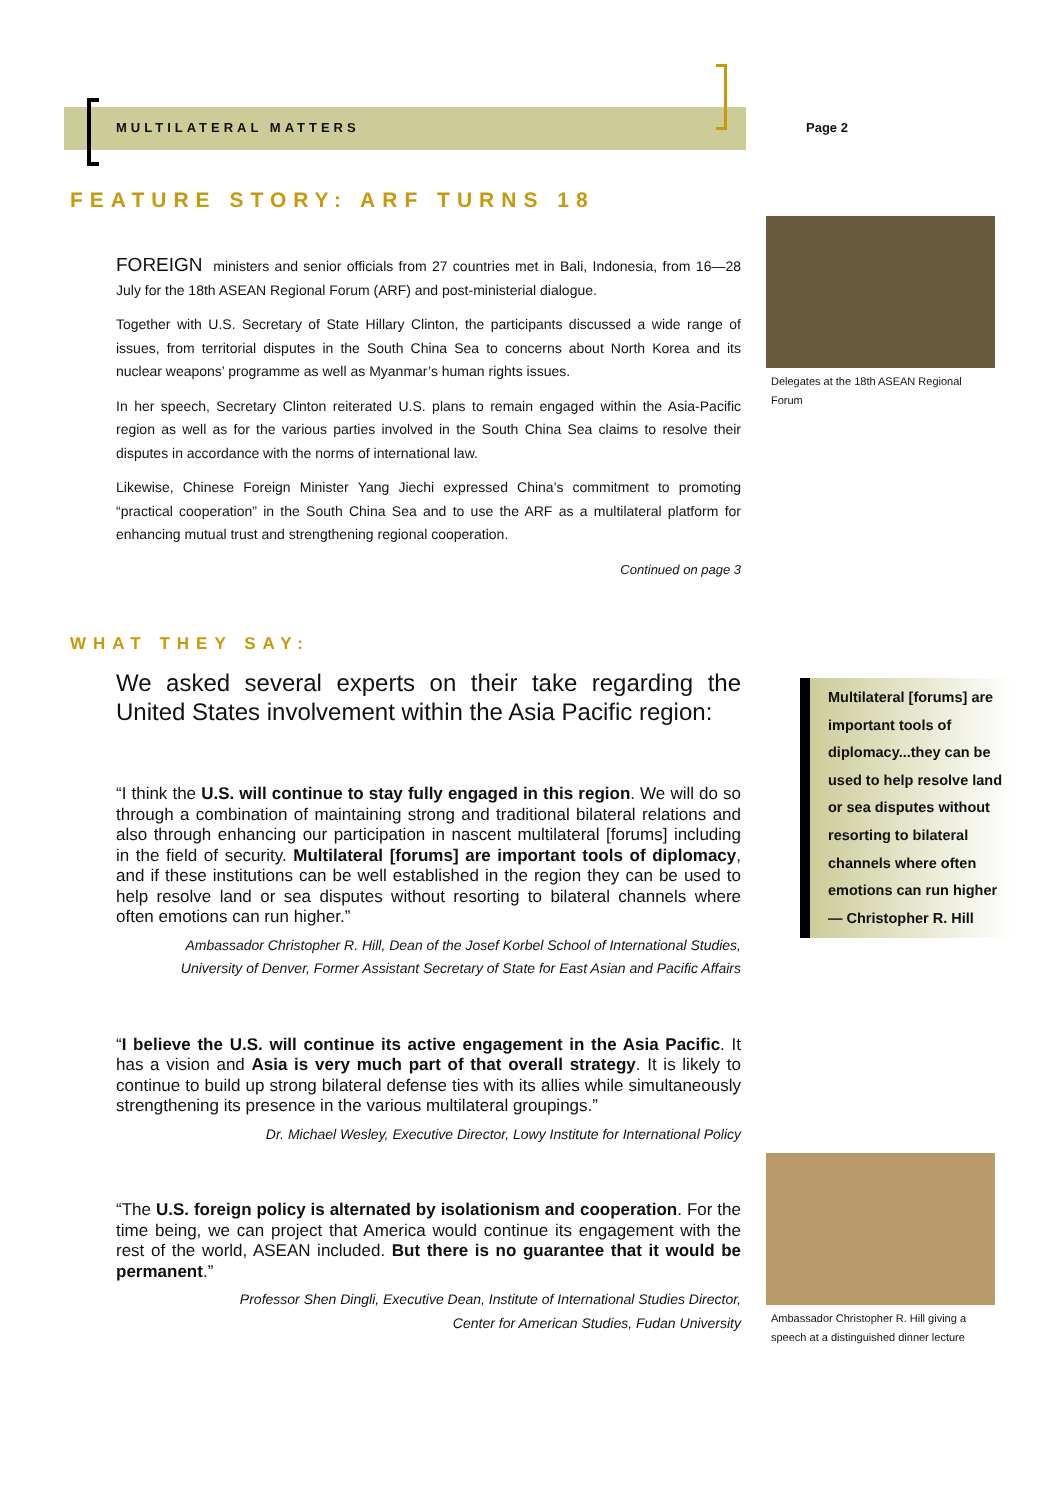MULTILATERAL MATTERS Page 2
FEATURE STORY: ARF TURNS 18
FOREIGN ministers and senior officials from 27 countries met in Bali, Indonesia, from 16—28 July for the 18th ASEAN Regional Forum (ARF) and post-ministerial dialogue.
Together with U.S. Secretary of State Hillary Clinton, the participants discussed a wide range of issues, from territorial disputes in the South China Sea to concerns about North Korea and its nuclear weapons’ programme as well as Myanmar’s human rights issues.
In her speech, Secretary Clinton reiterated U.S. plans to remain engaged within the Asia-Pacific region as well as for the various parties involved in the South China Sea claims to resolve their disputes in accordance with the norms of international law.
Likewise, Chinese Foreign Minister Yang Jiechi expressed China’s commitment to promoting “practical cooperation” in the South China Sea and to use the ARF as a multilateral platform for enhancing mutual trust and strengthening regional cooperation.
Continued on page 3
WHAT THEY SAY:
We asked several experts on their take regarding the United States involvement within the Asia Pacific region:
“I think the U.S. will continue to stay fully engaged in this region. We will do so through a combination of maintaining strong and traditional bilateral relations and also through enhancing our participation in nascent multilateral [forums] including in the field of security. Multilateral [forums] are important tools of diplomacy, and if these institutions can be well established in the region they can be used to help resolve land or sea disputes without resorting to bilateral channels where often emotions can run higher.”
Ambassador Christopher R. Hill, Dean of the Josef Korbel School of International Studies,
University of Denver, Former Assistant Secretary of State for East Asian and Pacific Affairs
“I believe the U.S. will continue its active engagement in the Asia Pacific. It has a vision and Asia is very much part of that overall strategy. It is likely to continue to build up strong bilateral defense ties with its allies while simultaneously strengthening its presence in the various multilateral groupings.”
Dr. Michael Wesley, Executive Director, Lowy Institute for International Policy
“The U.S. foreign policy is alternated by isolationism and cooperation. For the time being, we can project that America would continue its engagement with the rest of the world, ASEAN included. But there is no guarantee that it would be permanent.”
Professor Shen Dingli, Executive Dean, Institute of International Studies Director,
Center for American Studies, Fudan University
Delegates at the 18th ASEAN Regional Forum
Multilateral [forums] are important tools of diplomacy...they can be used to help resolve land or sea disputes without resorting to bilateral channels where often emotions can run higher — Christopher R. Hill
Ambassador Christopher R. Hill giving a speech at a distinguished dinner lecture